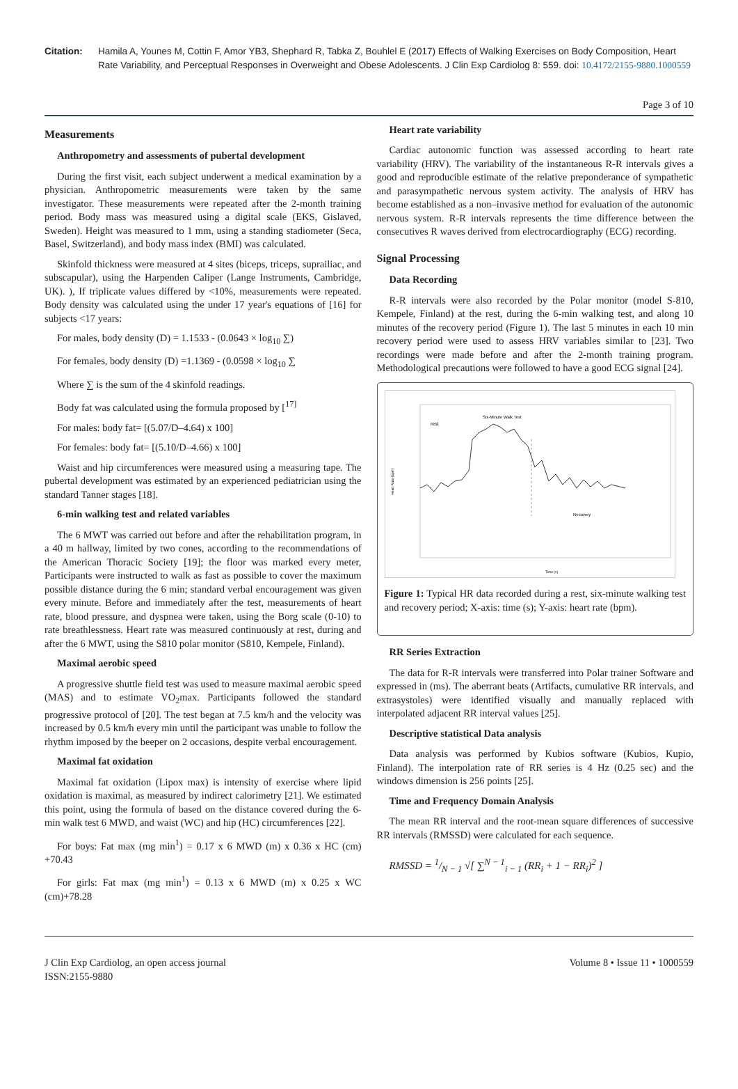Citation: Hamila A, Younes M, Cottin F, Amor YB3, Shephard R, Tabka Z, Bouhlel E (2017) Effects of Walking Exercises on Body Composition, Heart Rate Variability, and Perceptual Responses in Overweight and Obese Adolescents. J Clin Exp Cardiolog 8: 559. doi: 10.4172/2155-9880.1000559
Page 3 of 10
Measurements
Anthropometry and assessments of pubertal development
During the first visit, each subject underwent a medical examination by a physician. Anthropometric measurements were taken by the same investigator. These measurements were repeated after the 2-month training period. Body mass was measured using a digital scale (EKS, Gislaved, Sweden). Height was measured to 1 mm, using a standing stadiometer (Seca, Basel, Switzerland), and body mass index (BMI) was calculated.
Skinfold thickness were measured at 4 sites (biceps, triceps, suprailiac, and subscapular), using the Harpenden Caliper (Lange Instruments, Cambridge, UK). ), If triplicate values differed by <10%, measurements were repeated. Body density was calculated using the under 17 year's equations of [16] for subjects <17 years:
For males, body density (D) = 1.1533 - (0.0643 × log<sub>10</sub> ∑)
For females, body density (D) =1.1369 - (0.0598 × log<sub>10</sub> ∑
Where ∑ is the sum of the 4 skinfold readings.
Body fat was calculated using the formula proposed by [<sup>17]</sup>
For males: body fat= [(5.07/D–4.64) x 100]
For females: body fat= [(5.10/D–4.66) x 100]
Waist and hip circumferences were measured using a measuring tape. The pubertal development was estimated by an experienced pediatrician using the standard Tanner stages [18].
6-min walking test and related variables
The 6 MWT was carried out before and after the rehabilitation program, in a 40 m hallway, limited by two cones, according to the recommendations of the American Thoracic Society [19]; the floor was marked every meter, Participants were instructed to walk as fast as possible to cover the maximum possible distance during the 6 min; standard verbal encouragement was given every minute. Before and immediately after the test, measurements of heart rate, blood pressure, and dyspnea were taken, using the Borg scale (0-10) to rate breathlessness. Heart rate was measured continuously at rest, during and after the 6 MWT, using the S810 polar monitor (S810, Kempele, Finland).
Maximal aerobic speed
A progressive shuttle field test was used to measure maximal aerobic speed (MAS) and to estimate VO<sub>2</sub>max. Participants followed the standard progressive protocol of [20]. The test began at 7.5 km/h and the velocity was increased by 0.5 km/h every min until the participant was unable to follow the rhythm imposed by the beeper on 2 occasions, despite verbal encouragement.
Maximal fat oxidation
Maximal fat oxidation (Lipox max) is intensity of exercise where lipid oxidation is maximal, as measured by indirect calorimetry [21]. We estimated this point, using the formula of based on the distance covered during the 6-min walk test 6 MWD, and waist (WC) and hip (HC) circumferences [22].
For boys: Fat max (mg min<sup>1</sup>) = 0.17 x 6 MWD (m) x 0.36 x HC (cm) +70.43
For girls: Fat max (mg min<sup>1</sup>) = 0.13 x 6 MWD (m) x 0.25 x WC (cm)+78.28
Heart rate variability
Cardiac autonomic function was assessed according to heart rate variability (HRV). The variability of the instantaneous R-R intervals gives a good and reproducible estimate of the relative preponderance of sympathetic and parasympathetic nervous system activity. The analysis of HRV has become established as a non–invasive method for evaluation of the autonomic nervous system. R-R intervals represents the time difference between the consecutives R waves derived from electrocardiography (ECG) recording.
Signal Processing
Data Recording
R-R intervals were also recorded by the Polar monitor (model S-810, Kempele, Finland) at the rest, during the 6-min walking test, and along 10 minutes of the recovery period (Figure 1). The last 5 minutes in each 10 min recovery period were used to assess HRV variables similar to [23]. Two recordings were made before and after the 2-month training program. Methodological precautions were followed to have a good ECG signal [24].
rest
Six-Minute Walk Test
Recovery
Heart Rate (bpm)
Time (s)
Figure 1: Typical HR data recorded during a rest, six-minute walking test and recovery period; X-axis: time (s); Y-axis: heart rate (bpm).
RR Series Extraction
The data for R-R intervals were transferred into Polar trainer Software and expressed in (ms). The aberrant beats (Artifacts, cumulative RR intervals, and extrasystoles) were identified visually and manually replaced with interpolated adjacent RR interval values [25].
Descriptive statistical Data analysis
Data analysis was performed by Kubios software (Kubios, Kupio, Finland). The interpolation rate of RR series is 4 Hz (0.25 sec) and the windows dimension is 256 points [25].
Time and Frequency Domain Analysis
The mean RR interval and the root-mean square differences of successive RR intervals (RMSSD) were calculated for each sequence.
RMSSD = 1/N − 1 √[ ∑<sup>N − 1</sup><sub>i − 1</sub> (RR<sub>i</sub> + 1 − RR<sub>i</sub>)<sup>2</sup> ]
J Clin Exp Cardiolog, an open access journal
ISSN:2155-9880
Volume 8 • Issue 11 • 1000559